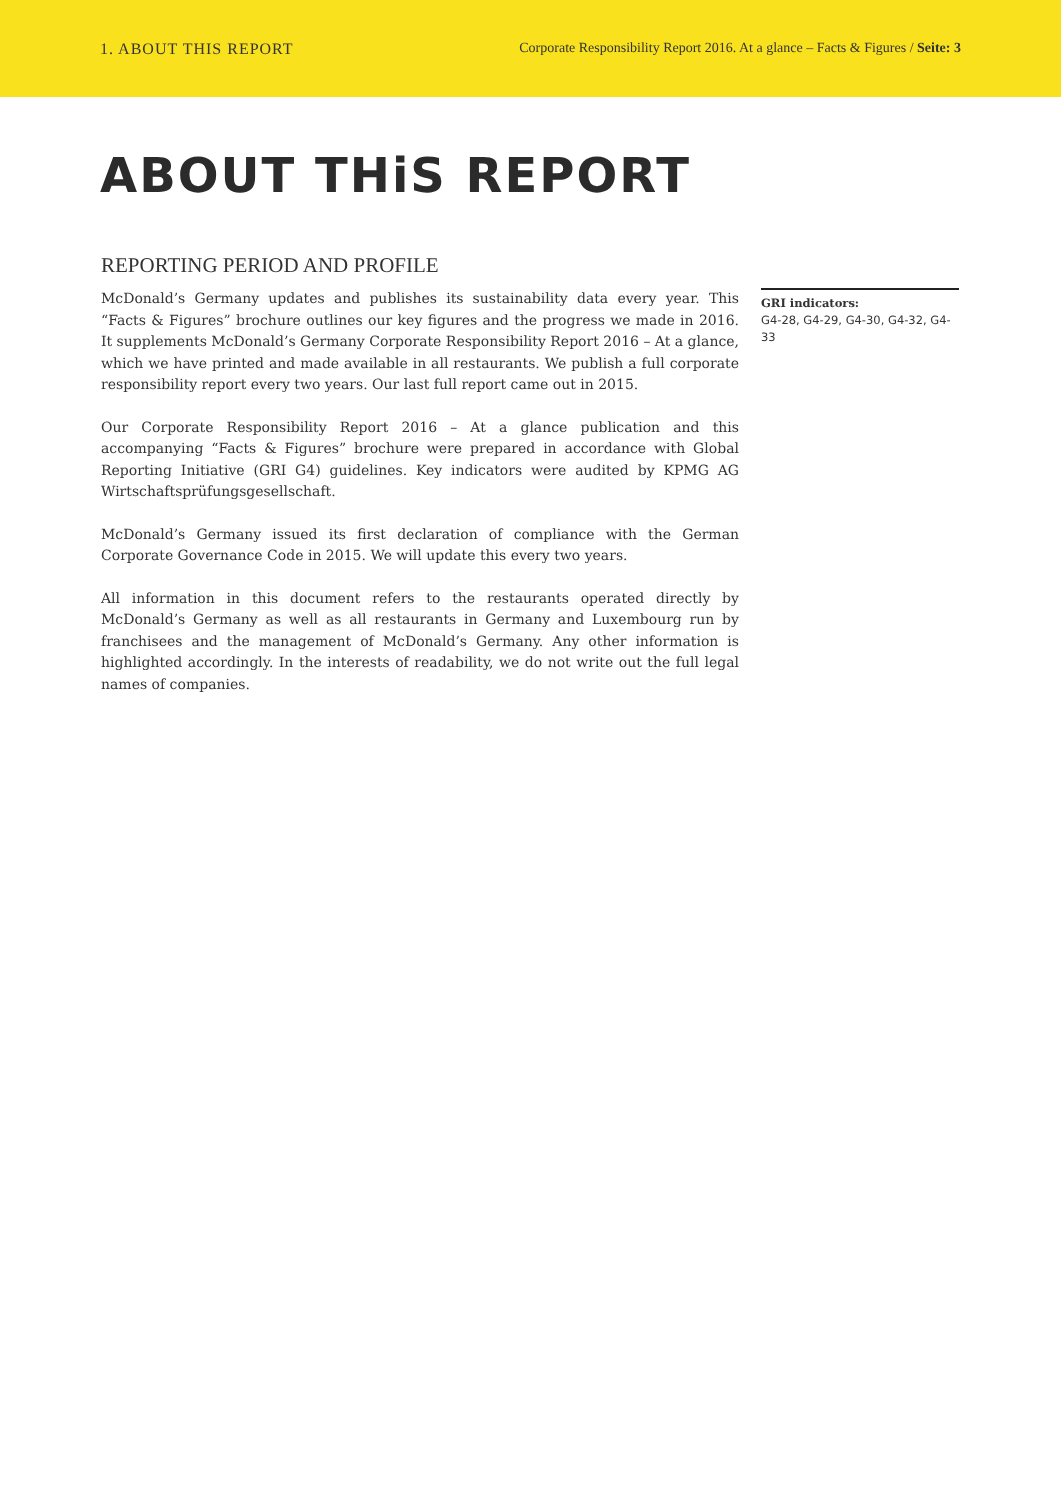1. ABOUT THIS REPORT Corporate Responsibility Report 2016. At a glance – Facts & Figures / Seite: 3
ABOUT THiS REPORT
REPORTING PERIOD AND PROFILE
McDonald’s Germany updates and publishes its sustainability data every year. This “Facts & Figures” brochure outlines our key figures and the progress we made in 2016. It supplements McDonald’s Germany Corporate Responsibility Report 2016 – At a glance, which we have printed and made available in all restaurants. We publish a full corporate responsibility report every two years. Our last full report came out in 2015.
Our Corporate Responsibility Report 2016 – At a glance publication and this accompanying “Facts & Figures” brochure were prepared in accordance with Global Reporting Initiative (GRI G4) guidelines. Key indicators were audited by KPMG AG Wirtschaftsprüfungsgesellschaft.
McDonald’s Germany issued its first declaration of compliance with the German Corporate Governance Code in 2015. We will update this every two years.
All information in this document refers to the restaurants operated directly by McDonald’s Germany as well as all restaurants in Germany and Luxembourg run by franchisees and the management of McDonald’s Germany. Any other information is highlighted accordingly. In the interests of readability, we do not write out the full legal names of companies.
GRI indicators:
G4-28, G4-29, G4-30, G4-32, G4-33